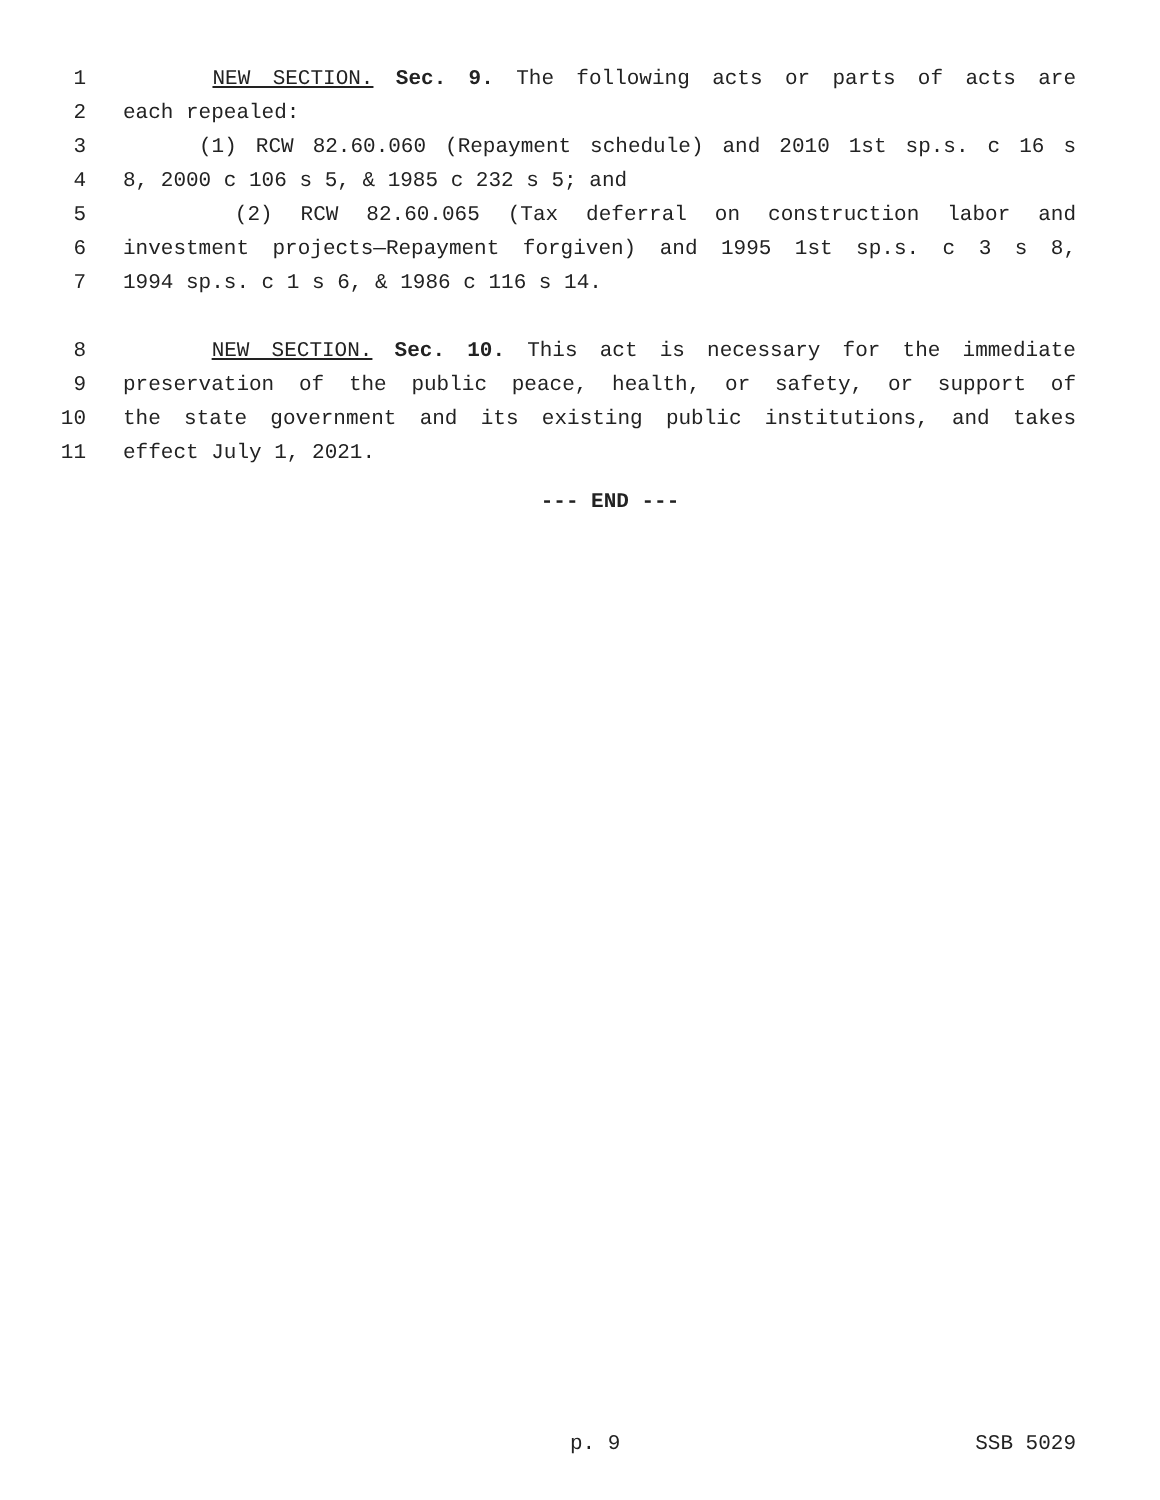1 NEW SECTION. Sec. 9. The following acts or parts of acts are
2 each repealed:
3 (1) RCW 82.60.060 (Repayment schedule) and 2010 1st sp.s. c 16 s
4 8, 2000 c 106 s 5, & 1985 c 232 s 5; and
5 (2) RCW 82.60.065 (Tax deferral on construction labor and
6 investment projects—Repayment forgiven) and 1995 1st sp.s. c 3 s 8,
7 1994 sp.s. c 1 s 6, & 1986 c 116 s 14.
8 NEW SECTION. Sec. 10. This act is necessary for the immediate
9 preservation of the public peace, health, or safety, or support of
10 the state government and its existing public institutions, and takes
11 effect July 1, 2021.
--- END ---
p. 9 SSB 5029